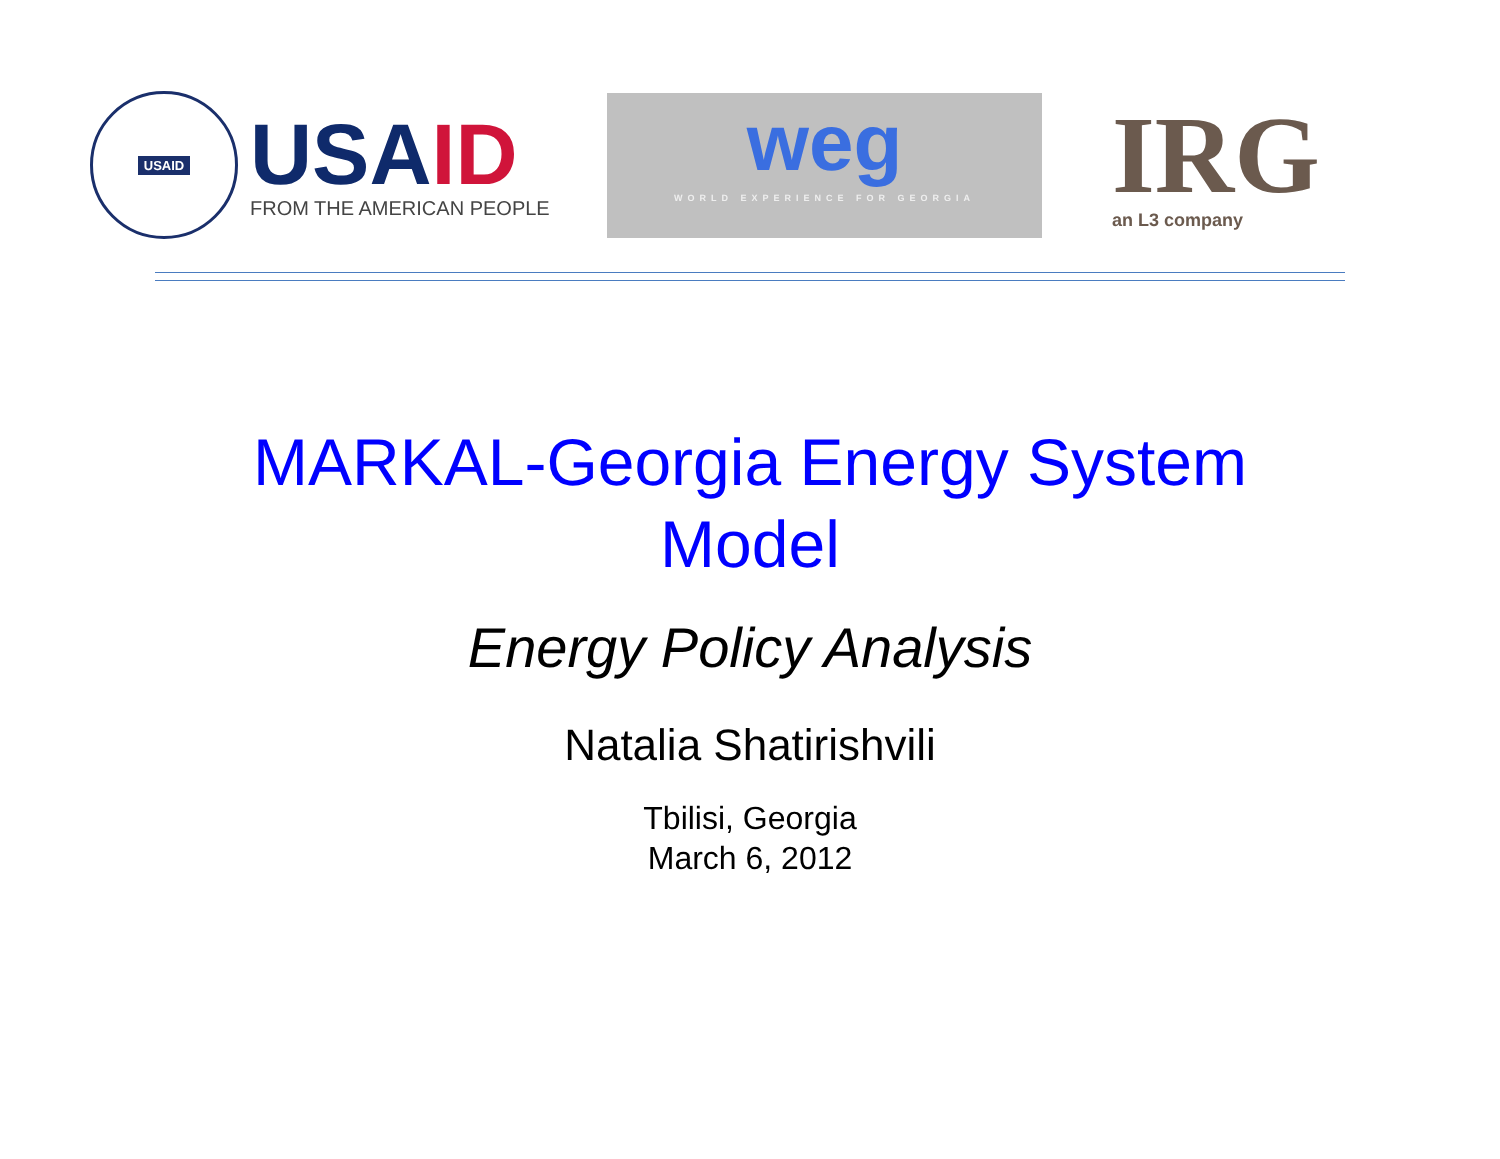USAID
USAID
FROM THE AMERICAN PEOPLE
weg
WORLD EXPERIENCE FOR GEORGIA
IRG
an L3 company
MARKAL-Georgia Energy System
Model
Energy Policy Analysis
Natalia Shatirishvili
Tbilisi, Georgia
March 6, 2012